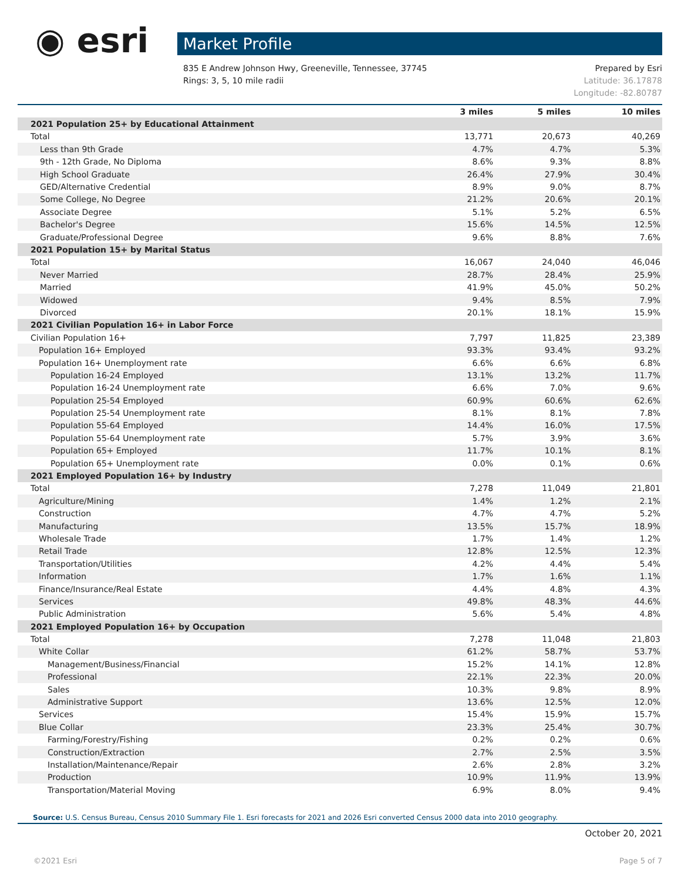◉ esri Market Profile
Prepared by Esri 835 E Andrew Johnson Hwy, Greeneville, Tennessee, 37745
Latitude: 36.17878 Rings: 3, 5, 10 mile radii
Longitude: -82.80787
| | 3 miles | 5 miles | 10 miles |
| --- | --- | --- | --- |
| 2021 Population 25+ by Educational Attainment | | | |
| Total | 13,771 | 20,673 | 40,269 |
| Less than 9th Grade | 4.7% | 4.7% | 5.3% |
| 9th - 12th Grade, No Diploma | 8.6% | 9.3% | 8.8% |
| High School Graduate | 26.4% | 27.9% | 30.4% |
| GED/Alternative Credential | 8.9% | 9.0% | 8.7% |
| Some College, No Degree | 21.2% | 20.6% | 20.1% |
| Associate Degree | 5.1% | 5.2% | 6.5% |
| Bachelor's Degree | 15.6% | 14.5% | 12.5% |
| Graduate/Professional Degree | 9.6% | 8.8% | 7.6% |
| 2021 Population 15+ by Marital Status | | | |
| Total | 16,067 | 24,040 | 46,046 |
| Never Married | 28.7% | 28.4% | 25.9% |
| Married | 41.9% | 45.0% | 50.2% |
| Widowed | 9.4% | 8.5% | 7.9% |
| Divorced | 20.1% | 18.1% | 15.9% |
| 2021 Civilian Population 16+ in Labor Force | | | |
| Civilian Population 16+ | 7,797 | 11,825 | 23,389 |
| Population 16+ Employed | 93.3% | 93.4% | 93.2% |
| Population 16+ Unemployment rate | 6.6% | 6.6% | 6.8% |
| Population 16-24 Employed | 13.1% | 13.2% | 11.7% |
| Population 16-24 Unemployment rate | 6.6% | 7.0% | 9.6% |
| Population 25-54 Employed | 60.9% | 60.6% | 62.6% |
| Population 25-54 Unemployment rate | 8.1% | 8.1% | 7.8% |
| Population 55-64 Employed | 14.4% | 16.0% | 17.5% |
| Population 55-64 Unemployment rate | 5.7% | 3.9% | 3.6% |
| Population 65+ Employed | 11.7% | 10.1% | 8.1% |
| Population 65+ Unemployment rate | 0.0% | 0.1% | 0.6% |
| 2021 Employed Population 16+ by Industry | | | |
| Total | 7,278 | 11,049 | 21,801 |
| Agriculture/Mining | 1.4% | 1.2% | 2.1% |
| Construction | 4.7% | 4.7% | 5.2% |
| Manufacturing | 13.5% | 15.7% | 18.9% |
| Wholesale Trade | 1.7% | 1.4% | 1.2% |
| Retail Trade | 12.8% | 12.5% | 12.3% |
| Transportation/Utilities | 4.2% | 4.4% | 5.4% |
| Information | 1.7% | 1.6% | 1.1% |
| Finance/Insurance/Real Estate | 4.4% | 4.8% | 4.3% |
| Services | 49.8% | 48.3% | 44.6% |
| Public Administration | 5.6% | 5.4% | 4.8% |
| 2021 Employed Population 16+ by Occupation | | | |
| Total | 7,278 | 11,048 | 21,803 |
| White Collar | 61.2% | 58.7% | 53.7% |
| Management/Business/Financial | 15.2% | 14.1% | 12.8% |
| Professional | 22.1% | 22.3% | 20.0% |
| Sales | 10.3% | 9.8% | 8.9% |
| Administrative Support | 13.6% | 12.5% | 12.0% |
| Services | 15.4% | 15.9% | 15.7% |
| Blue Collar | 23.3% | 25.4% | 30.7% |
| Farming/Forestry/Fishing | 0.2% | 0.2% | 0.6% |
| Construction/Extraction | 2.7% | 2.5% | 3.5% |
| Installation/Maintenance/Repair | 2.6% | 2.8% | 3.2% |
| Production | 10.9% | 11.9% | 13.9% |
| Transportation/Material Moving | 6.9% | 8.0% | 9.4% |
Source: U.S. Census Bureau, Census 2010 Summary File 1. Esri forecasts for 2021 and 2026 Esri converted Census 2000 data into 2010 geography.
October 20, 2021
Page 5 of 7 ©2021 Esri